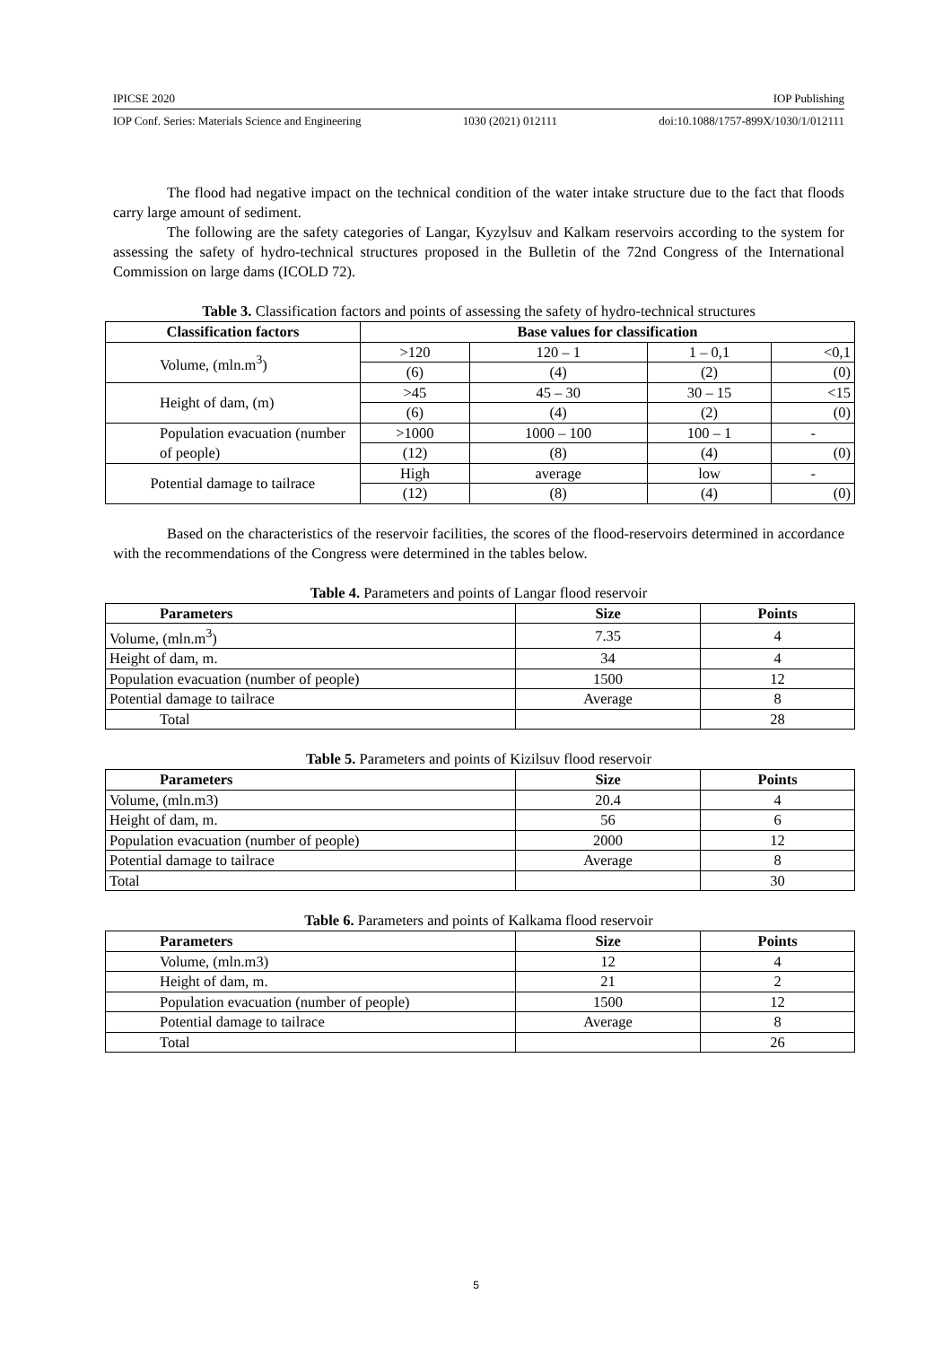IPICSE 2020 IOP Publishing
IOP Conf. Series: Materials Science and Engineering 1030 (2021) 012111 doi:10.1088/1757-899X/1030/1/012111
The flood had negative impact on the technical condition of the water intake structure due to the fact that floods carry large amount of sediment.
The following are the safety categories of Langar, Kyzylsuv and Kalkam reservoirs according to the system for assessing the safety of hydro-technical structures proposed in the Bulletin of the 72nd Congress of the International Commission on large dams (ICOLD 72).
Table 3. Classification factors and points of assessing the safety of hydro-technical structures
| Classification factors | Base values for classification | | | |
| --- | --- | --- | --- | --- |
| Volume, (mln.m<sup>3</sup>) | >120 | 120 – 1 | 1 – 0,1 | <0,1 |
| | (6) | (4) | (2) | (0) |
| Height of dam, (m) | >45 | 45 – 30 | 30 – 15 | <15 |
| | (6) | (4) | (2) | (0) |
| Population evacuation (number of people) | >1000 | 1000 – 100 | 100 – 1 | - |
| | (12) | (8) | (4) | (0) |
| Potential damage to tailrace | High | average | low | - |
| | (12) | (8) | (4) | (0) |
Based on the characteristics of the reservoir facilities, the scores of the flood-reservoirs determined in accordance with the recommendations of the Congress were determined in the tables below.
Table 4. Parameters and points of Langar flood reservoir
| Parameters | Size | Points |
| --- | --- | --- |
| Volume, (mln.m<sup>3</sup>) | 7.35 | 4 |
| Height of dam, m. | 34 | 4 |
| Population evacuation (number of people) | 1500 | 12 |
| Potential damage to tailrace | Average | 8 |
| Total | | 28 |
Table 5. Parameters and points of Kizilsuv flood reservoir
| Parameters | Size | Points |
| --- | --- | --- |
| Volume, (mln.m3) | 20.4 | 4 |
| Height of dam, m. | 56 | 6 |
| Population evacuation (number of people) | 2000 | 12 |
| Potential damage to tailrace | Average | 8 |
| Total | | 30 |
Table 6. Parameters and points of Kalkama flood reservoir
| Parameters | Size | Points |
| --- | --- | --- |
| Volume, (mln.m3) | 12 | 4 |
| Height of dam, m. | 21 | 2 |
| Population evacuation (number of people) | 1500 | 12 |
| Potential damage to tailrace | Average | 8 |
| Total | | 26 |
5